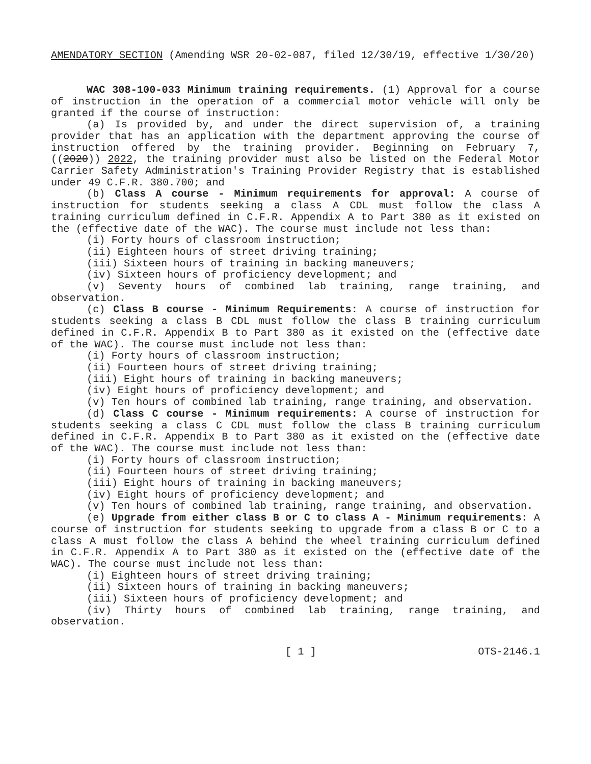AMENDATORY SECTION (Amending WSR 20-02-087, filed 12/30/19, effective 1/30/20)
WAC 308-100-033 Minimum training requirements. (1) Approval for a course of instruction in the operation of a commercial motor vehicle will only be granted if the course of instruction:
(a) Is provided by, and under the direct supervision of, a training provider that has an application with the department approving the course of instruction offered by the training provider. Beginning on February 7, ((2020)) 2022, the training provider must also be listed on the Federal Motor Carrier Safety Administration's Training Provider Registry that is established under 49 C.F.R. 380.700; and
(b) Class A course - Minimum requirements for approval: A course of instruction for students seeking a class A CDL must follow the class A training curriculum defined in C.F.R. Appendix A to Part 380 as it existed on the (effective date of the WAC). The course must include not less than:
(i) Forty hours of classroom instruction;
(ii) Eighteen hours of street driving training;
(iii) Sixteen hours of training in backing maneuvers;
(iv) Sixteen hours of proficiency development; and
(v) Seventy hours of combined lab training, range training, and observation.
(c) Class B course - Minimum Requirements: A course of instruction for students seeking a class B CDL must follow the class B training curriculum defined in C.F.R. Appendix B to Part 380 as it existed on the (effective date of the WAC). The course must include not less than:
(i) Forty hours of classroom instruction;
(ii) Fourteen hours of street driving training;
(iii) Eight hours of training in backing maneuvers;
(iv) Eight hours of proficiency development; and
(v) Ten hours of combined lab training, range training, and observation.
(d) Class C course - Minimum requirements: A course of instruction for students seeking a class C CDL must follow the class B training curriculum defined in C.F.R. Appendix B to Part 380 as it existed on the (effective date of the WAC). The course must include not less than:
(i) Forty hours of classroom instruction;
(ii) Fourteen hours of street driving training;
(iii) Eight hours of training in backing maneuvers;
(iv) Eight hours of proficiency development; and
(v) Ten hours of combined lab training, range training, and observation.
(e) Upgrade from either class B or C to class A - Minimum requirements: A course of instruction for students seeking to upgrade from a class B or C to a class A must follow the class A behind the wheel training curriculum defined in C.F.R. Appendix A to Part 380 as it existed on the (effective date of the WAC). The course must include not less than:
(i) Eighteen hours of street driving training;
(ii) Sixteen hours of training in backing maneuvers;
(iii) Sixteen hours of proficiency development; and
(iv) Thirty hours of combined lab training, range training, and observation.
[ 1 ] OTS-2146.1